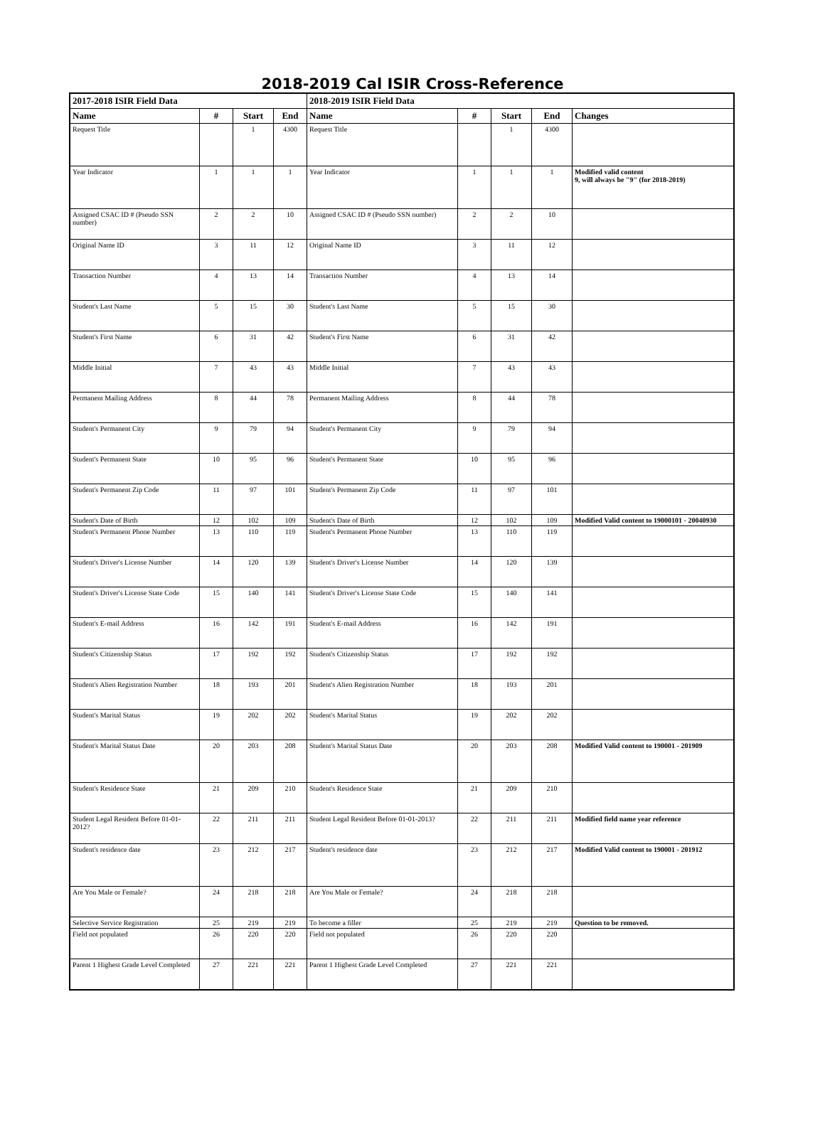2018-2019 Cal ISIR Cross-Reference
| 2017-2018 ISIR Field Data | | | | 2018-2019 ISIR Field Data | | | | |
| --- | --- | --- | --- | --- | --- | --- | --- | --- |
| Name | # | Start | End | Name | # | Start | End | Changes |
| Request Title | | 1 | 4300 | Request Title | | 1 | 4300 | |
| Year Indicator | 1 | 1 | 1 | Year Indicator | 1 | 1 | 1 | Modified valid content 9, will always be "9" (for 2018-2019) |
| Assigned CSAC ID # (Pseudo SSN number) | 2 | 2 | 10 | Assigned CSAC ID # (Pseudo SSN number) | 2 | 2 | 10 | |
| Original Name ID | 3 | 11 | 12 | Original Name ID | 3 | 11 | 12 | |
| Transaction Number | 4 | 13 | 14 | Transaction Number | 4 | 13 | 14 | |
| Student's Last Name | 5 | 15 | 30 | Student's Last Name | 5 | 15 | 30 | |
| Student's First Name | 6 | 31 | 42 | Student's First Name | 6 | 31 | 42 | |
| Middle Initial | 7 | 43 | 43 | Middle Initial | 7 | 43 | 43 | |
| Permanent Mailing Address | 8 | 44 | 78 | Permanent Mailing Address | 8 | 44 | 78 | |
| Student's Permanent City | 9 | 79 | 94 | Student's Permanent City | 9 | 79 | 94 | |
| Student's Permanent State | 10 | 95 | 96 | Student's Permanent State | 10 | 95 | 96 | |
| Student's Permanent Zip Code | 11 | 97 | 101 | Student's Permanent Zip Code | 11 | 97 | 101 | |
| Student's Date of Birth | 12 | 102 | 109 | Student's Date of Birth | 12 | 102 | 109 | Modified Valid content to 19000101 - 20040930 |
| Student's Permanent Phone Number | 13 | 110 | 119 | Student's Permanent Phone Number | 13 | 110 | 119 | |
| Student's Driver's License Number | 14 | 120 | 139 | Student's Driver's License Number | 14 | 120 | 139 | |
| Student's Driver's License State Code | 15 | 140 | 141 | Student's Driver's License State Code | 15 | 140 | 141 | |
| Student's E-mail Address | 16 | 142 | 191 | Student's E-mail Address | 16 | 142 | 191 | |
| Student's Citizenship Status | 17 | 192 | 192 | Student's Citizenship Status | 17 | 192 | 192 | |
| Student's Alien Registration Number | 18 | 193 | 201 | Student's Alien Registration Number | 18 | 193 | 201 | |
| Student's Marital Status | 19 | 202 | 202 | Student's Marital Status | 19 | 202 | 202 | |
| Student's Marital Status Date | 20 | 203 | 208 | Student's Marital Status Date | 20 | 203 | 208 | Modified Valid content to 190001 - 201909 |
| Student's Residence State | 21 | 209 | 210 | Student's Residence State | 21 | 209 | 210 | |
| Student Legal Resident Before 01-01-2012? | 22 | 211 | 211 | Student Legal Resident Before 01-01-2013? | 22 | 211 | 211 | Modified field name year reference |
| Student's residence date | 23 | 212 | 217 | Student's residence date | 23 | 212 | 217 | Modified Valid content to 190001 - 201912 |
| Are You Male or Female? | 24 | 218 | 218 | Are You Male or Female? | 24 | 218 | 218 | |
| Selective Service Registration | 25 | 219 | 219 | To become a filler | 25 | 219 | 219 | Question to be removed. |
| Field not populated | 26 | 220 | 220 | Field not populated | 26 | 220 | 220 | |
| Parent 1 Highest Grade Level Completed | 27 | 221 | 221 | Parent 1 Highest Grade Level Completed | 27 | 221 | 221 | |